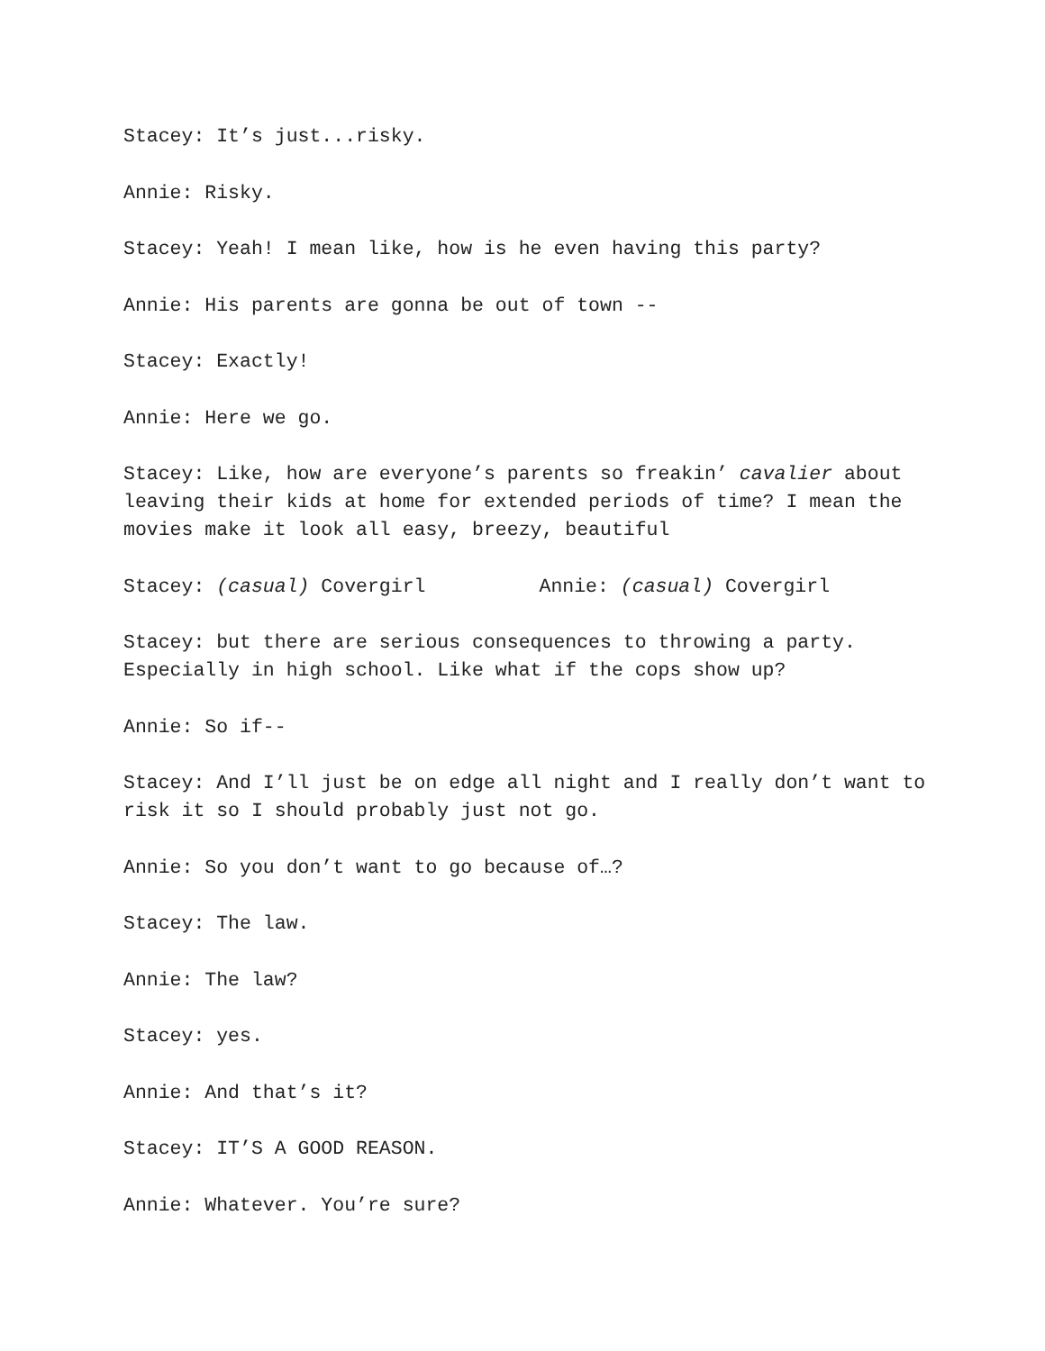Stacey: It’s just...risky.
Annie: Risky.
Stacey: Yeah! I mean like, how is he even having this party?
Annie: His parents are gonna be out of town --
Stacey: Exactly!
Annie: Here we go.
Stacey: Like, how are everyone’s parents so freakin’ cavalier about leaving their kids at home for extended periods of time? I mean the movies make it look all easy, breezy, beautiful
Stacey: (casual) Covergirl Annie: (casual) Covergirl
Stacey: but there are serious consequences to throwing a party. Especially in high school. Like what if the cops show up?
Annie: So if--
Stacey: And I’ll just be on edge all night and I really don’t want to risk it so I should probably just not go.
Annie: So you don’t want to go because of…?
Stacey: The law.
Annie: The law?
Stacey: yes.
Annie: And that’s it?
Stacey: IT’S A GOOD REASON.
Annie: Whatever. You’re sure?